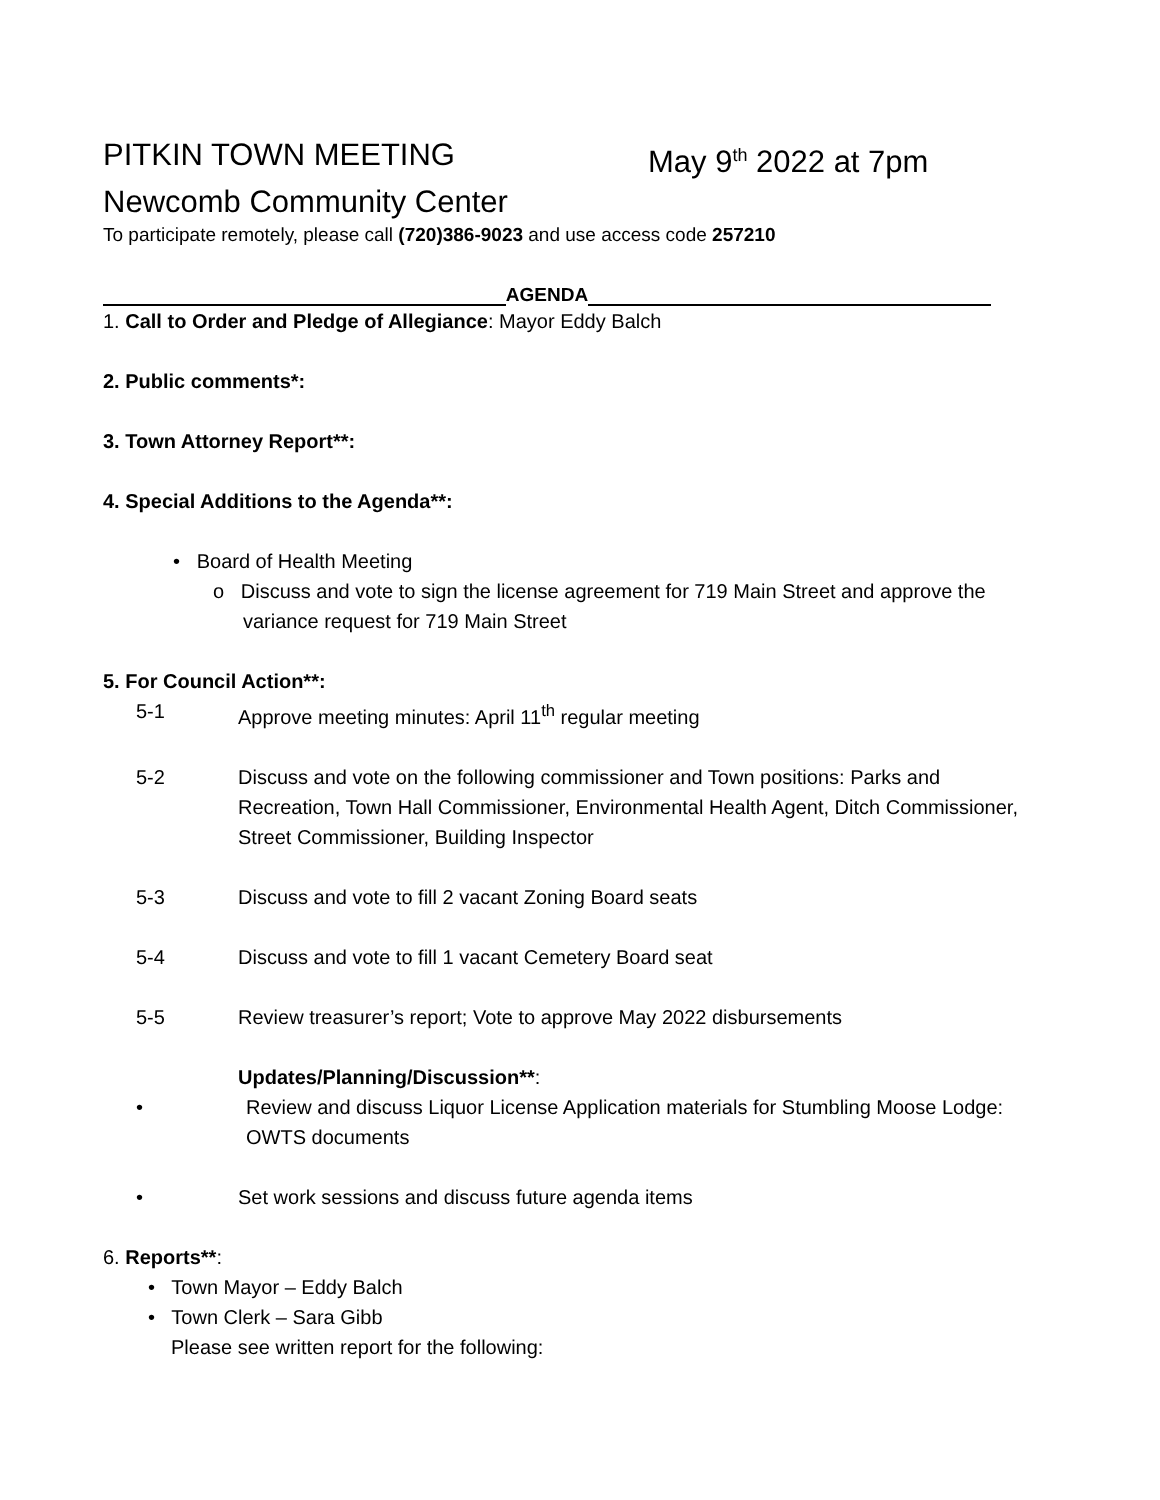PITKIN TOWN MEETING May 9<sup>th</sup> 2022 at 7pm
Newcomb Community Center
To participate remotely, please call (720)386-9023 and use access code 257210
AGENDA
1. Call to Order and Pledge of Allegiance: Mayor Eddy Balch
2. Public comments*:
3. Town Attorney Report**:
4. Special Additions to the Agenda**:
• Board of Health Meeting
o Discuss and vote to sign the license agreement for 719 Main Street and approve the variance request for 719 Main Street
5. For Council Action**:
5-1 Approve meeting minutes: April 11<sup>th</sup> regular meeting
5-2 Discuss and vote on the following commissioner and Town positions: Parks and Recreation, Town Hall Commissioner, Environmental Health Agent, Ditch Commissioner, Street Commissioner, Building Inspector
5-3 Discuss and vote to fill 2 vacant Zoning Board seats
5-4 Discuss and vote to fill 1 vacant Cemetery Board seat
5-5 Review treasurer’s report; Vote to approve May 2022 disbursements
Updates/Planning/Discussion**:
• Review and discuss Liquor License Application materials for Stumbling Moose Lodge: OWTS documents
• Set work sessions and discuss future agenda items
6. Reports**:
• Town Mayor – Eddy Balch
• Town Clerk – Sara Gibb
Please see written report for the following: